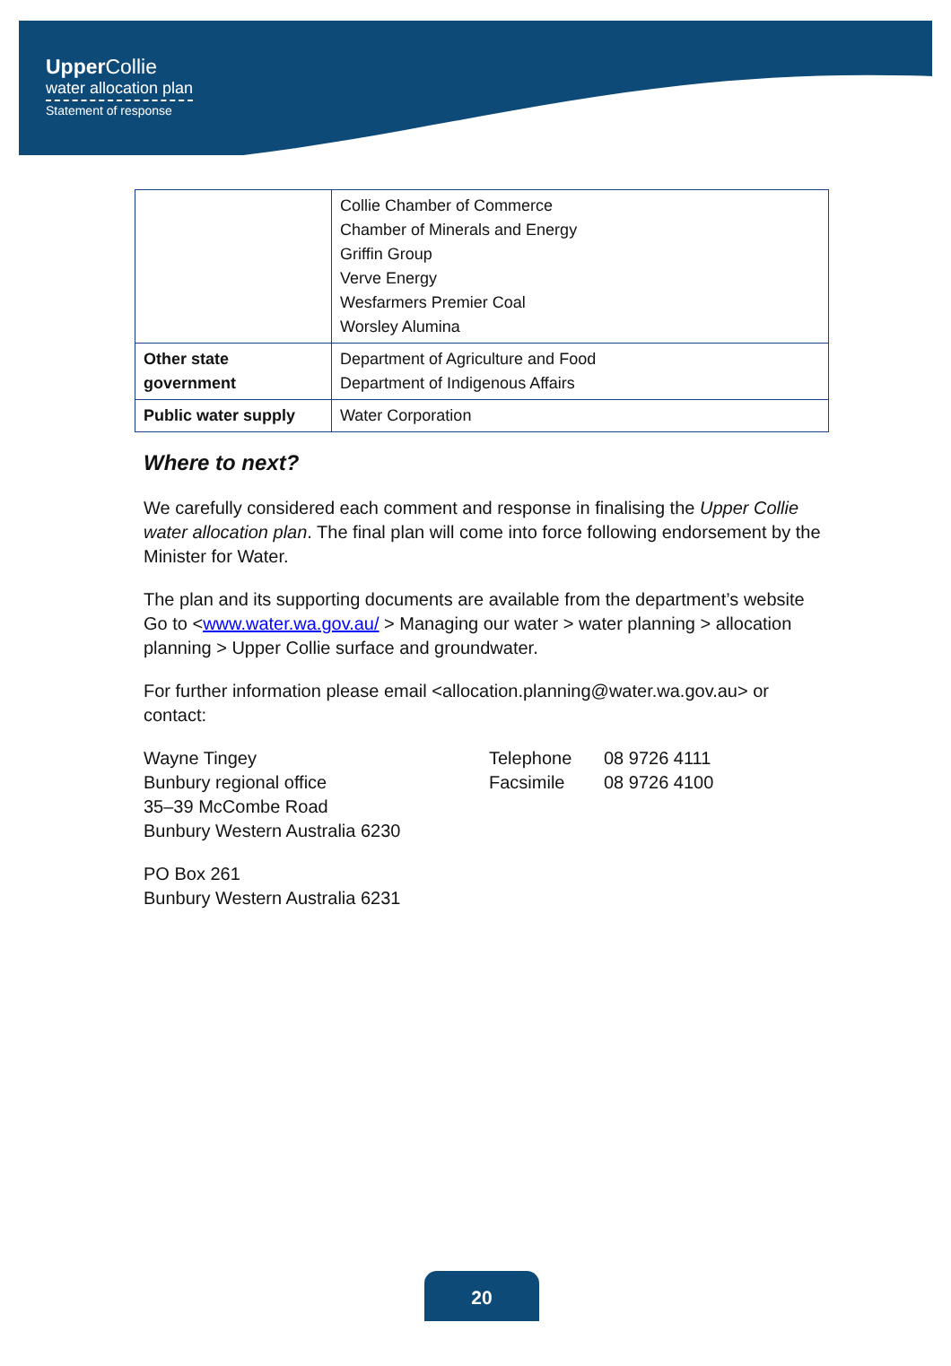UpperCollie
water allocation plan
Statement of response
| | Collie Chamber of Commerce Chamber of Minerals and Energy Griffin Group Verve Energy Wesfarmers Premier Coal Worsley Alumina |
| Other state government | Department of Agriculture and Food Department of Indigenous Affairs |
| Public water supply | Water Corporation |
Where to next?
We carefully considered each comment and response in finalising the Upper Collie water allocation plan. The final plan will come into force following endorsement by the Minister for Water.
The plan and its supporting documents are available from the department’s website Go to <www.water.wa.gov.au/ > Managing our water > water planning > allocation planning > Upper Collie surface and groundwater.
For further information please email <allocation.planning@water.wa.gov.au> or contact:
Wayne Tingey
Bunbury regional office
35–39 McCombe Road
Bunbury Western Australia 6230
Telephone
Facsimile
08 9726 4111
08 9726 4100
PO Box 261
Bunbury Western Australia 6231
20